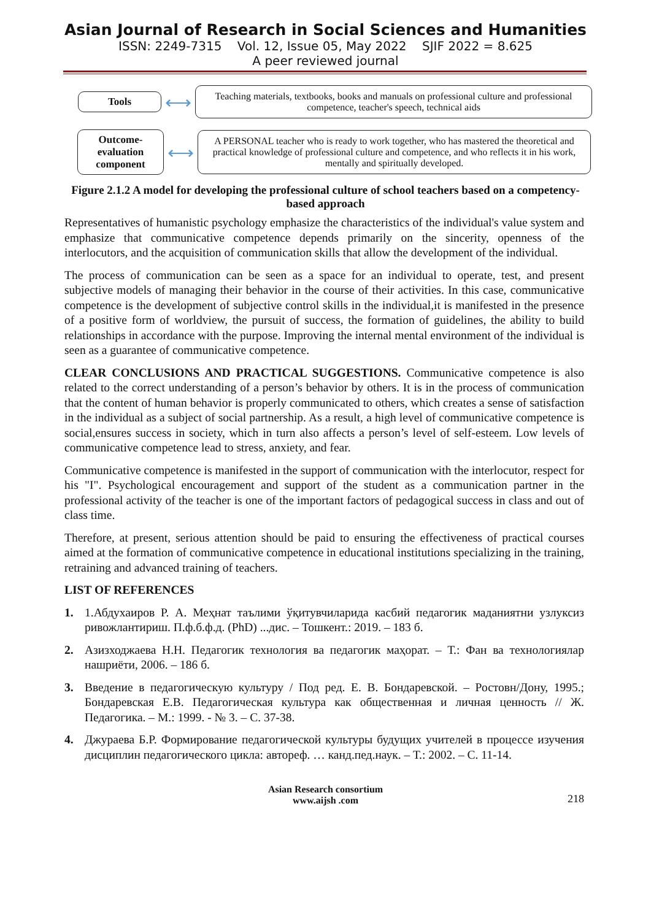Asian Journal of Research in Social Sciences and Humanities
ISSN: 2249-7315 Vol. 12, Issue 05, May 2022 SJIF 2022 = 8.625
A peer reviewed journal
Tools
⟷
Teaching materials, textbooks, books and manuals on professional culture and professional competence, teacher's speech, technical aids
Outcome-evaluation component
⟷
A PERSONAL teacher who is ready to work together, who has mastered the theoretical and practical knowledge of professional culture and competence, and who reflects it in his work, mentally and spiritually developed.
Figure 2.1.2 A model for developing the professional culture of school teachers based on a competency-based approach
Representatives of humanistic psychology emphasize the characteristics of the individual's value system and emphasize that communicative competence depends primarily on the sincerity, openness of the interlocutors, and the acquisition of communication skills that allow the development of the individual.
The process of communication can be seen as a space for an individual to operate, test, and present subjective models of managing their behavior in the course of their activities. In this case, communicative competence is the development of subjective control skills in the individual,it is manifested in the presence of a positive form of worldview, the pursuit of success, the formation of guidelines, the ability to build relationships in accordance with the purpose. Improving the internal mental environment of the individual is seen as a guarantee of communicative competence.
CLEAR CONCLUSIONS AND PRACTICAL SUGGESTIONS. Communicative competence is also related to the correct understanding of a person’s behavior by others. It is in the process of communication that the content of human behavior is properly communicated to others, which creates a sense of satisfaction in the individual as a subject of social partnership. As a result, a high level of communicative competence is social,ensures success in society, which in turn also affects a person’s level of self-esteem. Low levels of communicative competence lead to stress, anxiety, and fear.
Communicative competence is manifested in the support of communication with the interlocutor, respect for his "I". Psychological encouragement and support of the student as a communication partner in the professional activity of the teacher is one of the important factors of pedagogical success in class and out of class time.
Therefore, at present, serious attention should be paid to ensuring the effectiveness of practical courses aimed at the formation of communicative competence in educational institutions specializing in the training, retraining and advanced training of teachers.
LIST OF REFERENCES
1. 1.Абдухаиров Р. А. Меҳнат таълими ўқитувчиларида касбий педагогик маданиятни узлуксиз ривожлантириш. П.ф.б.ф.д. (PhD) ...дис. – Тошкент.: 2019. – 183 б.
2. Азизходжаева Н.Н. Педагогик технология ва педагогик маҳорат. – Т.: Фан ва технологиялар нашриёти, 2006. – 186 б.
3. Введение в педагогическую культуру / Под ред. Е. В. Бондаревской. – Ростовн/Дону, 1995.; Бондаревская Е.В. Педагогическая культура как общественная и личная ценность // Ж. Педагогика. – М.: 1999. - № 3. – С. 37-38.
4. Джураева Б.Р. Формирование педагогической культуры будущих учителей в процессе изучения дисциплин педагогического цикла: автореф. … канд.пед.наук. – Т.: 2002. – С. 11-14.
Asian Research consortium
www.aijsh .com
218